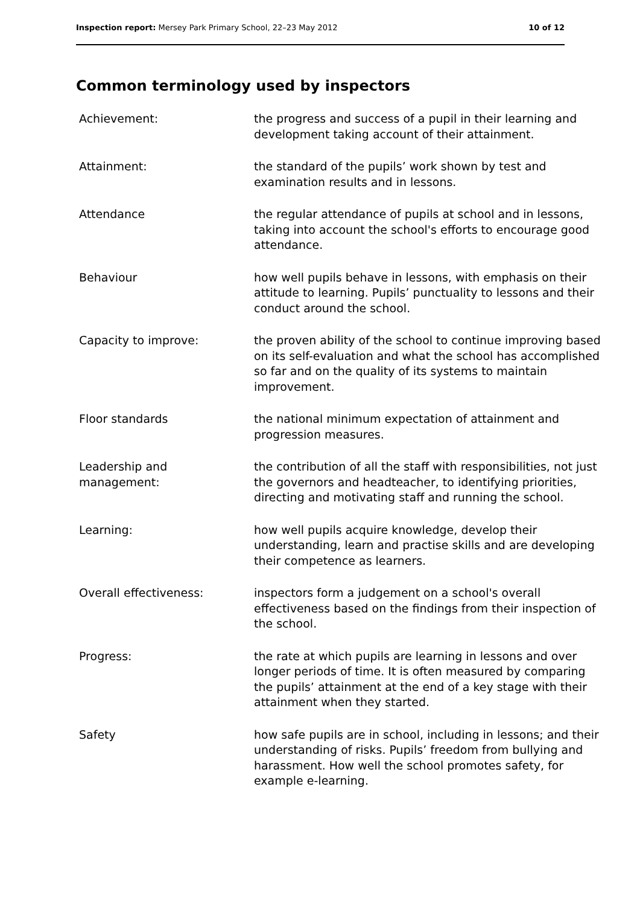Inspection report: Mersey Park Primary School, 22–23 May 2012 10 of 12
Common terminology used by inspectors
Achievement: the progress and success of a pupil in their learning and development taking account of their attainment.
Attainment: the standard of the pupils’ work shown by test and examination results and in lessons.
Attendance the regular attendance of pupils at school and in lessons, taking into account the school's efforts to encourage good attendance.
Behaviour how well pupils behave in lessons, with emphasis on their attitude to learning. Pupils’ punctuality to lessons and their conduct around the school.
Capacity to improve: the proven ability of the school to continue improving based on its self-evaluation and what the school has accomplished so far and on the quality of its systems to maintain improvement.
Floor standards the national minimum expectation of attainment and progression measures.
Leadership and
management:
the contribution of all the staff with responsibilities, not just the governors and headteacher, to identifying priorities, directing and motivating staff and running the school.
Learning: how well pupils acquire knowledge, develop their understanding, learn and practise skills and are developing their competence as learners.
Overall effectiveness: inspectors form a judgement on a school's overall effectiveness based on the findings from their inspection of the school.
Progress: the rate at which pupils are learning in lessons and over longer periods of time. It is often measured by comparing the pupils’ attainment at the end of a key stage with their attainment when they started.
Safety how safe pupils are in school, including in lessons; and their understanding of risks. Pupils’ freedom from bullying and harassment. How well the school promotes safety, for example e-learning.